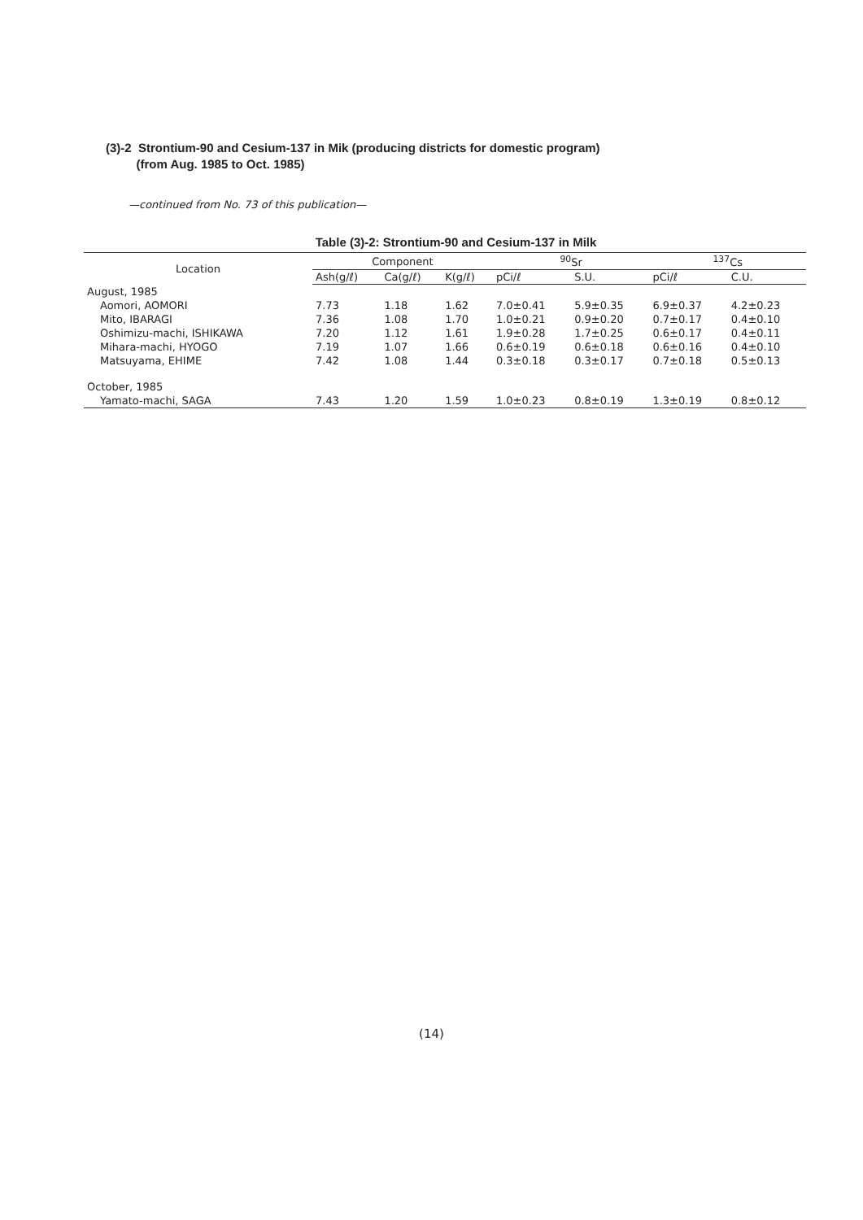(3)-2 Strontium-90 and Cesium-137 in Mik (producing districts for domestic program)
(from Aug. 1985 to Oct. 1985)
—continued from No. 73 of this publication—
Table (3)-2: Strontium-90 and Cesium-137 in Milk
| Location | Component | | | <sup>90</sup>Sr | | <sup>137</sup>Cs | |
| --- | --- | --- | --- | --- | --- | --- | --- |
| | Ash(g/ℓ) | Ca(g/ℓ) | K(g/ℓ) | pCi/ℓ | S.U. | pCi/ℓ | C.U. |
| August, 1985 | | | | | | | |
| Aomori, AOMORI | 7.73 | 1.18 | 1.62 | 7.0±0.41 | 5.9±0.35 | 6.9±0.37 | 4.2±0.23 |
| Mito, IBARAGI | 7.36 | 1.08 | 1.70 | 1.0±0.21 | 0.9±0.20 | 0.7±0.17 | 0.4±0.10 |
| Oshimizu-machi, ISHIKAWA | 7.20 | 1.12 | 1.61 | 1.9±0.28 | 1.7±0.25 | 0.6±0.17 | 0.4±0.11 |
| Mihara-machi, HYOGO | 7.19 | 1.07 | 1.66 | 0.6±0.19 | 0.6±0.18 | 0.6±0.16 | 0.4±0.10 |
| Matsuyama, EHIME | 7.42 | 1.08 | 1.44 | 0.3±0.18 | 0.3±0.17 | 0.7±0.18 | 0.5±0.13 |
| October, 1985 | | | | | | | |
| Yamato-machi, SAGA | 7.43 | 1.20 | 1.59 | 1.0±0.23 | 0.8±0.19 | 1.3±0.19 | 0.8±0.12 |
(14)